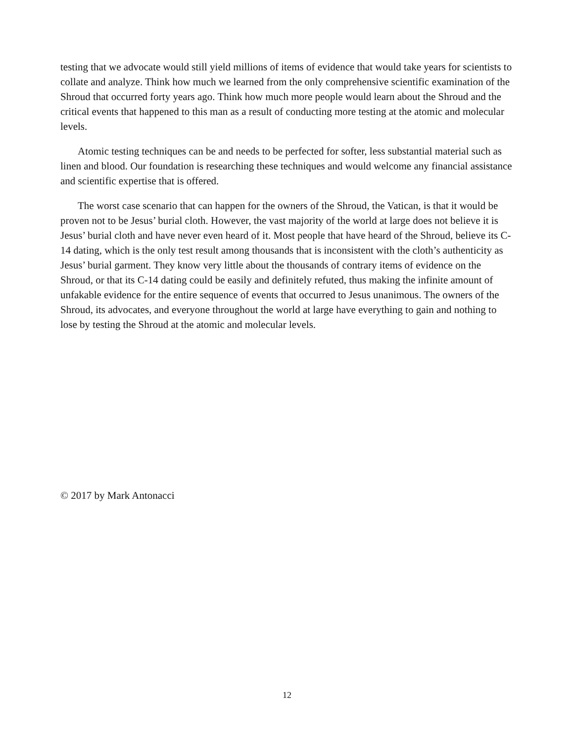testing that we advocate would still yield millions of items of evidence that would take years for scientists to collate and analyze. Think how much we learned from the only comprehensive scientific examination of the Shroud that occurred forty years ago. Think how much more people would learn about the Shroud and the critical events that happened to this man as a result of conducting more testing at the atomic and molecular levels.
Atomic testing techniques can be and needs to be perfected for softer, less substantial material such as linen and blood. Our foundation is researching these techniques and would welcome any financial assistance and scientific expertise that is offered.
The worst case scenario that can happen for the owners of the Shroud, the Vatican, is that it would be proven not to be Jesus’ burial cloth. However, the vast majority of the world at large does not believe it is Jesus’ burial cloth and have never even heard of it. Most people that have heard of the Shroud, believe its C-14 dating, which is the only test result among thousands that is inconsistent with the cloth’s authenticity as Jesus’ burial garment. They know very little about the thousands of contrary items of evidence on the Shroud, or that its C-14 dating could be easily and definitely refuted, thus making the infinite amount of unfakable evidence for the entire sequence of events that occurred to Jesus unanimous. The owners of the Shroud, its advocates, and everyone throughout the world at large have everything to gain and nothing to lose by testing the Shroud at the atomic and molecular levels.
© 2017 by Mark Antonacci
12